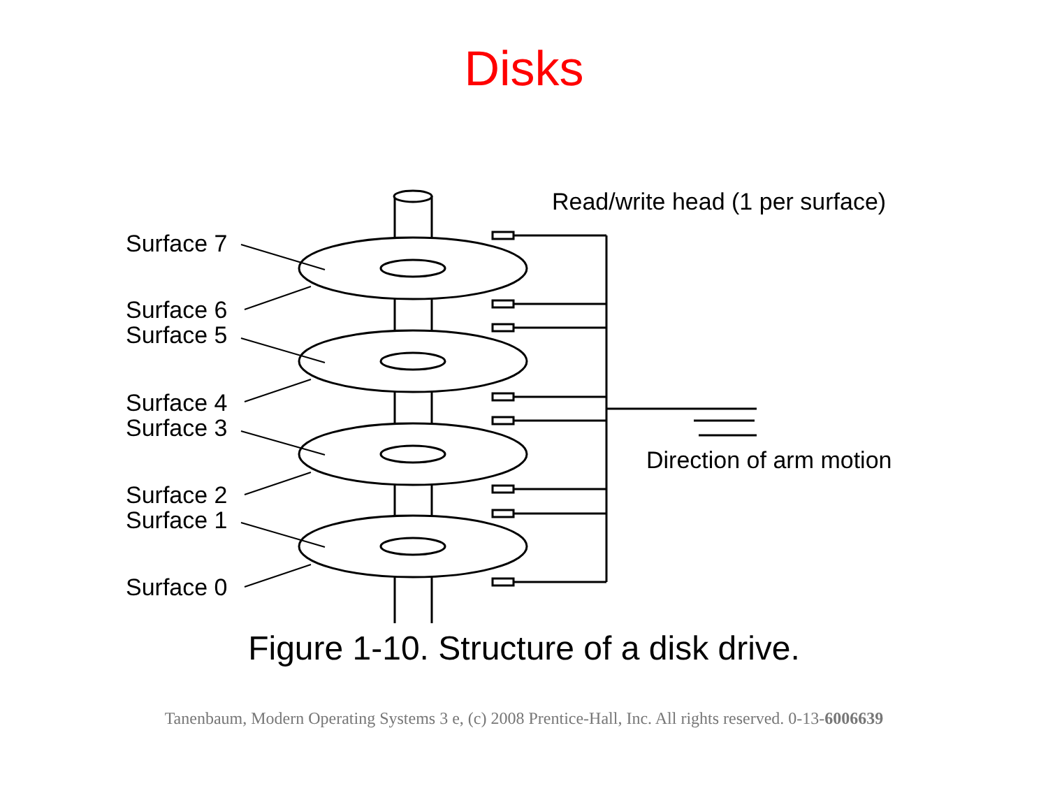Disks
Read/write head (1 per surface)
Surface 7
Surface 6
Surface 5
Surface 4
Surface 3
Direction of arm motion
Surface 2
Surface 1
Surface 0
Figure 1-10. Structure of a disk drive.
Tanenbaum, Modern Operating Systems 3 e, (c) 2008 Prentice-Hall, Inc. All rights reserved. 0-13-6006639